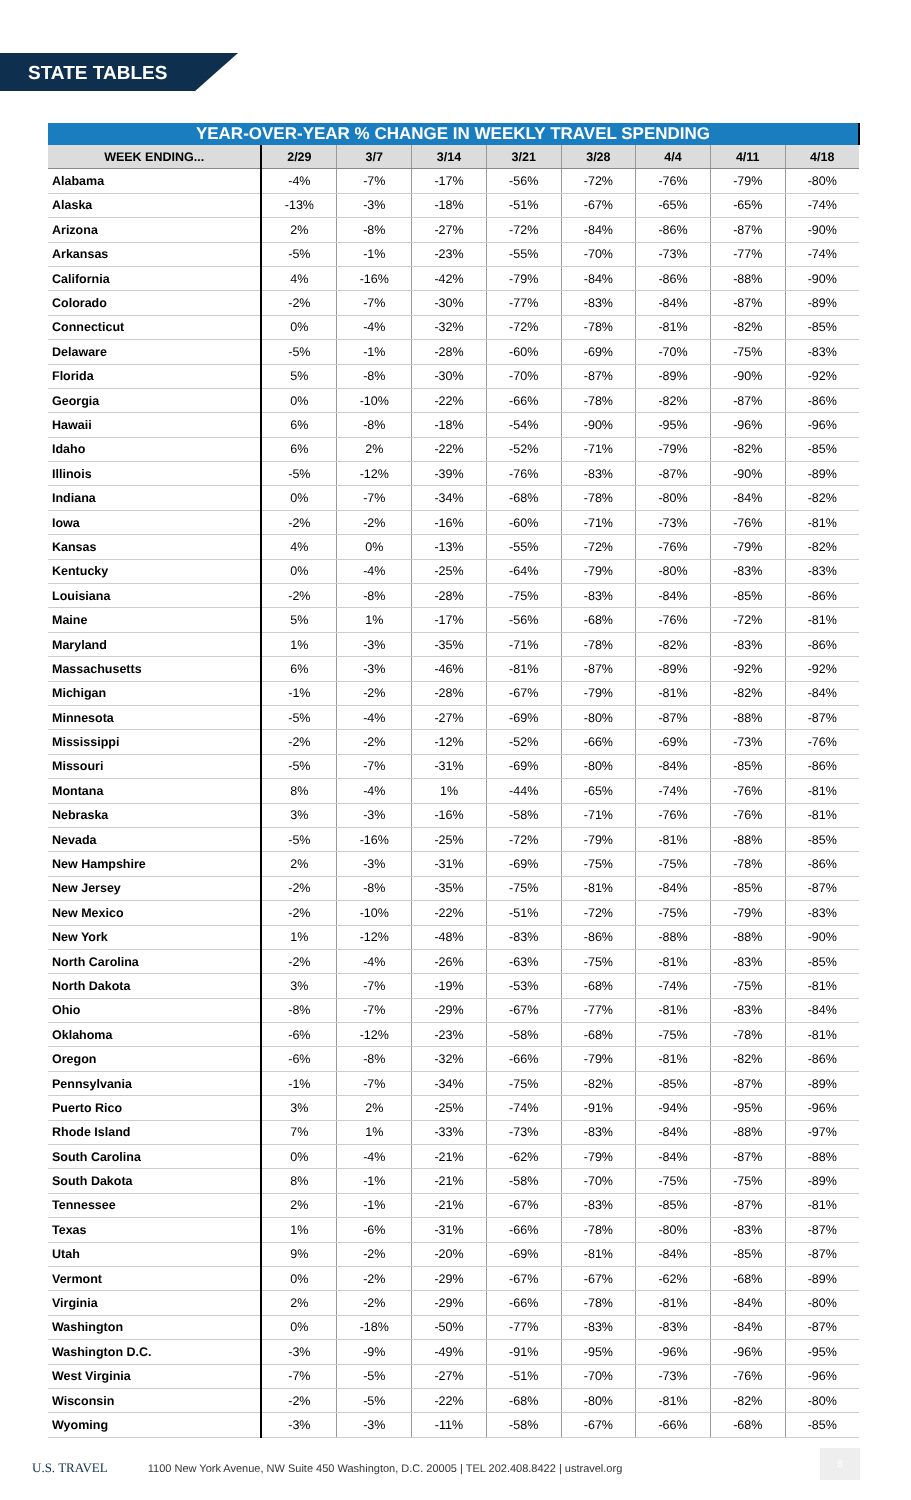STATE TABLES
| YEAR-OVER-YEAR % CHANGE IN WEEKLY TRAVEL SPENDING | | | | | | | | |
| --- | --- | --- | --- | --- | --- | --- | --- | --- |
| WEEK ENDING... | 2/29 | 3/7 | 3/14 | 3/21 | 3/28 | 4/4 | 4/11 | 4/18 |
| Alabama | -4% | -7% | -17% | -56% | -72% | -76% | -79% | -80% |
| Alaska | -13% | -3% | -18% | -51% | -67% | -65% | -65% | -74% |
| Arizona | 2% | -8% | -27% | -72% | -84% | -86% | -87% | -90% |
| Arkansas | -5% | -1% | -23% | -55% | -70% | -73% | -77% | -74% |
| California | 4% | -16% | -42% | -79% | -84% | -86% | -88% | -90% |
| Colorado | -2% | -7% | -30% | -77% | -83% | -84% | -87% | -89% |
| Connecticut | 0% | -4% | -32% | -72% | -78% | -81% | -82% | -85% |
| Delaware | -5% | -1% | -28% | -60% | -69% | -70% | -75% | -83% |
| Florida | 5% | -8% | -30% | -70% | -87% | -89% | -90% | -92% |
| Georgia | 0% | -10% | -22% | -66% | -78% | -82% | -87% | -86% |
| Hawaii | 6% | -8% | -18% | -54% | -90% | -95% | -96% | -96% |
| Idaho | 6% | 2% | -22% | -52% | -71% | -79% | -82% | -85% |
| Illinois | -5% | -12% | -39% | -76% | -83% | -87% | -90% | -89% |
| Indiana | 0% | -7% | -34% | -68% | -78% | -80% | -84% | -82% |
| Iowa | -2% | -2% | -16% | -60% | -71% | -73% | -76% | -81% |
| Kansas | 4% | 0% | -13% | -55% | -72% | -76% | -79% | -82% |
| Kentucky | 0% | -4% | -25% | -64% | -79% | -80% | -83% | -83% |
| Louisiana | -2% | -8% | -28% | -75% | -83% | -84% | -85% | -86% |
| Maine | 5% | 1% | -17% | -56% | -68% | -76% | -72% | -81% |
| Maryland | 1% | -3% | -35% | -71% | -78% | -82% | -83% | -86% |
| Massachusetts | 6% | -3% | -46% | -81% | -87% | -89% | -92% | -92% |
| Michigan | -1% | -2% | -28% | -67% | -79% | -81% | -82% | -84% |
| Minnesota | -5% | -4% | -27% | -69% | -80% | -87% | -88% | -87% |
| Mississippi | -2% | -2% | -12% | -52% | -66% | -69% | -73% | -76% |
| Missouri | -5% | -7% | -31% | -69% | -80% | -84% | -85% | -86% |
| Montana | 8% | -4% | 1% | -44% | -65% | -74% | -76% | -81% |
| Nebraska | 3% | -3% | -16% | -58% | -71% | -76% | -76% | -81% |
| Nevada | -5% | -16% | -25% | -72% | -79% | -81% | -88% | -85% |
| New Hampshire | 2% | -3% | -31% | -69% | -75% | -75% | -78% | -86% |
| New Jersey | -2% | -8% | -35% | -75% | -81% | -84% | -85% | -87% |
| New Mexico | -2% | -10% | -22% | -51% | -72% | -75% | -79% | -83% |
| New York | 1% | -12% | -48% | -83% | -86% | -88% | -88% | -90% |
| North Carolina | -2% | -4% | -26% | -63% | -75% | -81% | -83% | -85% |
| North Dakota | 3% | -7% | -19% | -53% | -68% | -74% | -75% | -81% |
| Ohio | -8% | -7% | -29% | -67% | -77% | -81% | -83% | -84% |
| Oklahoma | -6% | -12% | -23% | -58% | -68% | -75% | -78% | -81% |
| Oregon | -6% | -8% | -32% | -66% | -79% | -81% | -82% | -86% |
| Pennsylvania | -1% | -7% | -34% | -75% | -82% | -85% | -87% | -89% |
| Puerto Rico | 3% | 2% | -25% | -74% | -91% | -94% | -95% | -96% |
| Rhode Island | 7% | 1% | -33% | -73% | -83% | -84% | -88% | -97% |
| South Carolina | 0% | -4% | -21% | -62% | -79% | -84% | -87% | -88% |
| South Dakota | 8% | -1% | -21% | -58% | -70% | -75% | -75% | -89% |
| Tennessee | 2% | -1% | -21% | -67% | -83% | -85% | -87% | -81% |
| Texas | 1% | -6% | -31% | -66% | -78% | -80% | -83% | -87% |
| Utah | 9% | -2% | -20% | -69% | -81% | -84% | -85% | -87% |
| Vermont | 0% | -2% | -29% | -67% | -67% | -62% | -68% | -89% |
| Virginia | 2% | -2% | -29% | -66% | -78% | -81% | -84% | -80% |
| Washington | 0% | -18% | -50% | -77% | -83% | -83% | -84% | -87% |
| Washington D.C. | -3% | -9% | -49% | -91% | -95% | -96% | -96% | -95% |
| West Virginia | -7% | -5% | -27% | -51% | -70% | -73% | -76% | -96% |
| Wisconsin | -2% | -5% | -22% | -68% | -80% | -81% | -82% | -80% |
| Wyoming | -3% | -3% | -11% | -58% | -67% | -66% | -68% | -85% |
U.S. TRAVEL 1100 New York Avenue, NW Suite 450 Washington, D.C. 20005 | TEL 202.408.8422 | ustravel.org
8